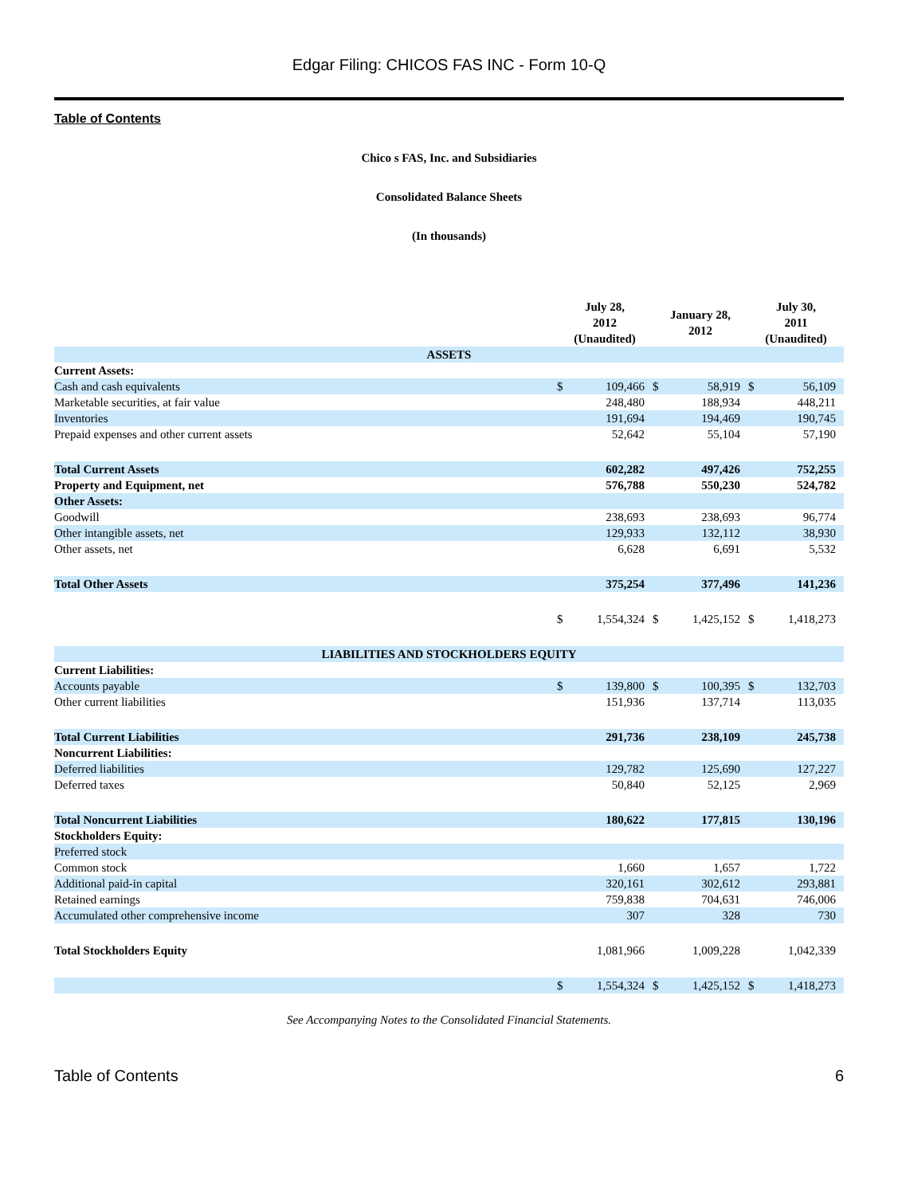Edgar Filing: CHICOS FAS INC - Form 10-Q
Table of Contents
Chico s FAS, Inc. and Subsidiaries
Consolidated Balance Sheets
(In thousands)
| | July 28, 2012 (Unaudited) | | January 28, 2012 | | July 30, 2011 (Unaudited) | |
| --- | --- | --- | --- | --- | --- | --- |
| ASSETS | | | | | | |
| Current Assets: | | | | | | |
| Cash and cash equivalents | $ | 109,466 | $ | 58,919 | $ | 56,109 |
| Marketable securities, at fair value | | 248,480 | | 188,934 | | 448,211 |
| Inventories | | 191,694 | | 194,469 | | 190,745 |
| Prepaid expenses and other current assets | | 52,642 | | 55,104 | | 57,190 |
| Total Current Assets | | 602,282 | | 497,426 | | 752,255 |
| Property and Equipment, net | | 576,788 | | 550,230 | | 524,782 |
| Other Assets: | | | | | | |
| Goodwill | | 238,693 | | 238,693 | | 96,774 |
| Other intangible assets, net | | 129,933 | | 132,112 | | 38,930 |
| Other assets, net | | 6,628 | | 6,691 | | 5,532 |
| Total Other Assets | | 375,254 | | 377,496 | | 141,236 |
| | $ | 1,554,324 | $ | 1,425,152 | $ | 1,418,273 |
| LIABILITIES AND STOCKHOLDERS EQUITY | | | | | | |
| Current Liabilities: | | | | | | |
| Accounts payable | $ | 139,800 | $ | 100,395 | $ | 132,703 |
| Other current liabilities | | 151,936 | | 137,714 | | 113,035 |
| Total Current Liabilities | | 291,736 | | 238,109 | | 245,738 |
| Noncurrent Liabilities: | | | | | | |
| Deferred liabilities | | 129,782 | | 125,690 | | 127,227 |
| Deferred taxes | | 50,840 | | 52,125 | | 2,969 |
| Total Noncurrent Liabilities | | 180,622 | | 177,815 | | 130,196 |
| Stockholders Equity: | | | | | | |
| Preferred stock | | | | | | |
| Common stock | | 1,660 | | 1,657 | | 1,722 |
| Additional paid-in capital | | 320,161 | | 302,612 | | 293,881 |
| Retained earnings | | 759,838 | | 704,631 | | 746,006 |
| Accumulated other comprehensive income | | 307 | | 328 | | 730 |
| Total Stockholders Equity | | 1,081,966 | | 1,009,228 | | 1,042,339 |
| | $ | 1,554,324 | $ | 1,425,152 | $ | 1,418,273 |
See Accompanying Notes to the Consolidated Financial Statements.
Table of Contents 6